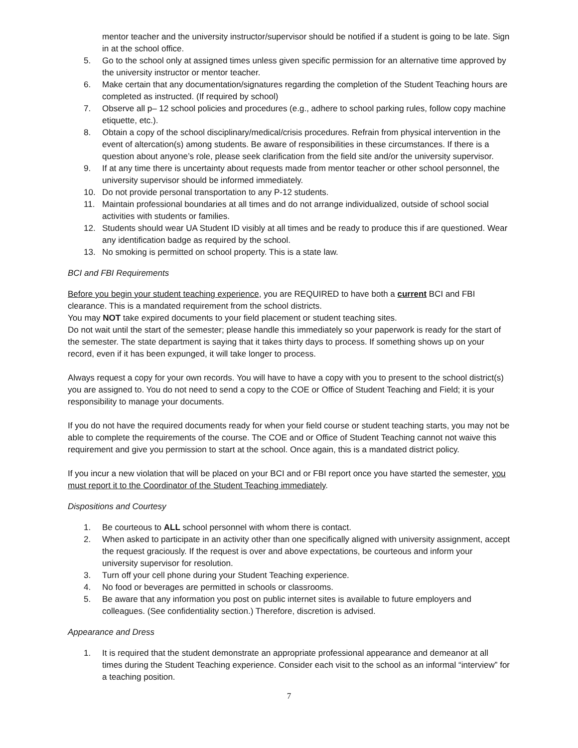mentor teacher and the university instructor/supervisor should be notified if a student is going to be late. Sign in at the school office.
5. Go to the school only at assigned times unless given specific permission for an alternative time approved by the university instructor or mentor teacher.
6. Make certain that any documentation/signatures regarding the completion of the Student Teaching hours are completed as instructed. (If required by school)
7. Observe all p– 12 school policies and procedures (e.g., adhere to school parking rules, follow copy machine etiquette, etc.).
8. Obtain a copy of the school disciplinary/medical/crisis procedures. Refrain from physical intervention in the event of altercation(s) among students. Be aware of responsibilities in these circumstances. If there is a question about anyone’s role, please seek clarification from the field site and/or the university supervisor.
9. If at any time there is uncertainty about requests made from mentor teacher or other school personnel, the university supervisor should be informed immediately.
10. Do not provide personal transportation to any P-12 students.
11. Maintain professional boundaries at all times and do not arrange individualized, outside of school social activities with students or families.
12. Students should wear UA Student ID visibly at all times and be ready to produce this if are questioned. Wear any identification badge as required by the school.
13. No smoking is permitted on school property. This is a state law.
BCI and FBI Requirements
Before you begin your student teaching experience, you are REQUIRED to have both a current BCI and FBI clearance. This is a mandated requirement from the school districts.
You may NOT take expired documents to your field placement or student teaching sites.
Do not wait until the start of the semester; please handle this immediately so your paperwork is ready for the start of the semester. The state department is saying that it takes thirty days to process. If something shows up on your record, even if it has been expunged, it will take longer to process.
Always request a copy for your own records. You will have to have a copy with you to present to the school district(s) you are assigned to. You do not need to send a copy to the COE or Office of Student Teaching and Field; it is your responsibility to manage your documents.
If you do not have the required documents ready for when your field course or student teaching starts, you may not be able to complete the requirements of the course. The COE and or Office of Student Teaching cannot not waive this requirement and give you permission to start at the school. Once again, this is a mandated district policy.
If you incur a new violation that will be placed on your BCI and or FBI report once you have started the semester, you must report it to the Coordinator of the Student Teaching immediately.
Dispositions and Courtesy
1. Be courteous to ALL school personnel with whom there is contact.
2. When asked to participate in an activity other than one specifically aligned with university assignment, accept the request graciously. If the request is over and above expectations, be courteous and inform your university supervisor for resolution.
3. Turn off your cell phone during your Student Teaching experience.
4. No food or beverages are permitted in schools or classrooms.
5. Be aware that any information you post on public internet sites is available to future employers and colleagues. (See confidentiality section.) Therefore, discretion is advised.
Appearance and Dress
1. It is required that the student demonstrate an appropriate professional appearance and demeanor at all times during the Student Teaching experience. Consider each visit to the school as an informal “interview” for a teaching position.
7